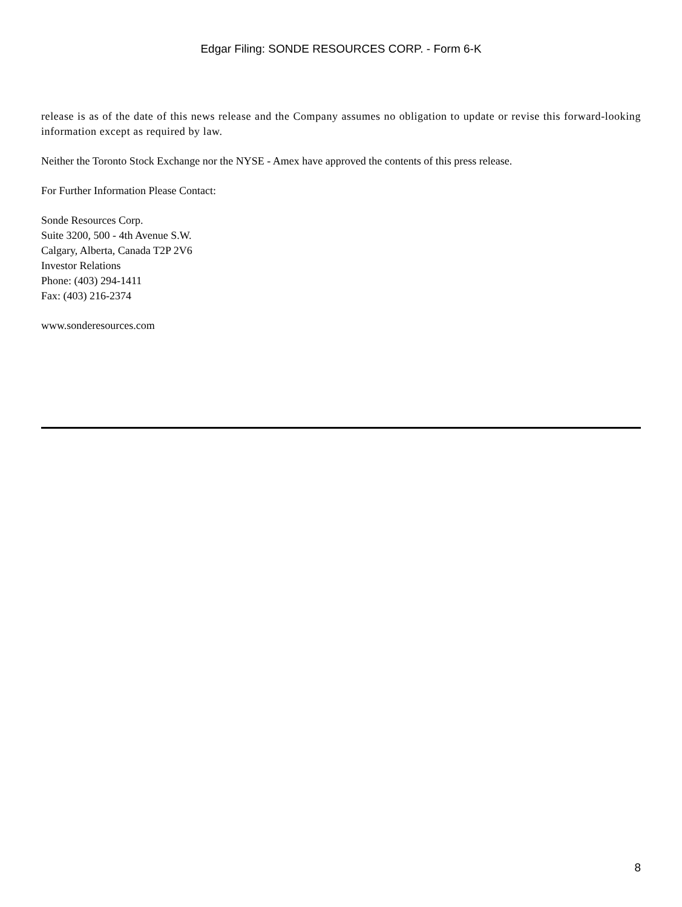Edgar Filing: SONDE RESOURCES CORP. - Form 6-K
release is as of the date of this news release and the Company assumes no obligation to update or revise this forward-looking information except as required by law.
Neither the Toronto Stock Exchange nor the NYSE - Amex have approved the contents of this press release.
For Further Information Please Contact:
Sonde Resources Corp.
Suite 3200, 500 - 4th Avenue S.W.
Calgary, Alberta, Canada T2P 2V6
Investor Relations
Phone: (403) 294-1411
Fax: (403) 216-2374
www.sonderesources.com
8